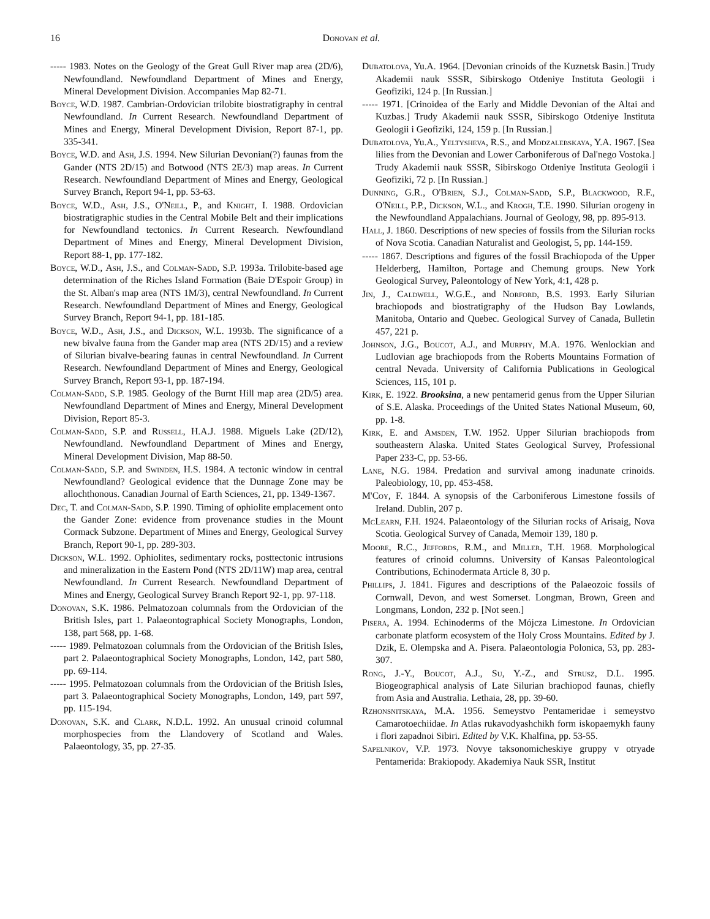16 Donovan et al.
----- 1983. Notes on the Geology of the Great Gull River map area (2D/6), Newfoundland. Newfoundland Department of Mines and Energy, Mineral Development Division. Accompanies Map 82-71.
Boyce, W.D. 1987. Cambrian-Ordovician trilobite biostratigraphy in central Newfoundland. In Current Research. Newfoundland Department of Mines and Energy, Mineral Development Division, Report 87-1, pp. 335-341.
Boyce, W.D. and Ash, J.S. 1994. New Silurian Devonian(?) faunas from the Gander (NTS 2D/15) and Botwood (NTS 2E/3) map areas. In Current Research. Newfoundland Department of Mines and Energy, Geological Survey Branch, Report 94-1, pp. 53-63.
Boyce, W.D., Ash, J.S., O'Neill, P., and Knight, I. 1988. Ordovician biostratigraphic studies in the Central Mobile Belt and their implications for Newfoundland tectonics. In Current Research. Newfoundland Department of Mines and Energy, Mineral Development Division, Report 88-1, pp. 177-182.
Boyce, W.D., Ash, J.S., and Colman-Sadd, S.P. 1993a. Trilobite-based age determination of the Riches Island Formation (Baie D'Espoir Group) in the St. Alban's map area (NTS 1M/3), central Newfoundland. In Current Research. Newfoundland Department of Mines and Energy, Geological Survey Branch, Report 94-1, pp. 181-185.
Boyce, W.D., Ash, J.S., and Dickson, W.L. 1993b. The significance of a new bivalve fauna from the Gander map area (NTS 2D/15) and a review of Silurian bivalve-bearing faunas in central Newfoundland. In Current Research. Newfoundland Department of Mines and Energy, Geological Survey Branch, Report 93-1, pp. 187-194.
Colman-Sadd, S.P. 1985. Geology of the Burnt Hill map area (2D/5) area. Newfoundland Department of Mines and Energy, Mineral Development Division, Report 85-3.
Colman-Sadd, S.P. and Russell, H.A.J. 1988. Miguels Lake (2D/12), Newfoundland. Newfoundland Department of Mines and Energy, Mineral Development Division, Map 88-50.
Colman-Sadd, S.P. and Swinden, H.S. 1984. A tectonic window in central Newfoundland? Geological evidence that the Dunnage Zone may be allochthonous. Canadian Journal of Earth Sciences, 21, pp. 1349-1367.
Dec, T. and Colman-Sadd, S.P. 1990. Timing of ophiolite emplacement onto the Gander Zone: evidence from provenance studies in the Mount Cormack Subzone. Department of Mines and Energy, Geological Survey Branch, Report 90-1, pp. 289-303.
Dickson, W.L. 1992. Ophiolites, sedimentary rocks, posttectonic intrusions and mineralization in the Eastern Pond (NTS 2D/11W) map area, central Newfoundland. In Current Research. Newfoundland Department of Mines and Energy, Geological Survey Branch Report 92-1, pp. 97-118.
Donovan, S.K. 1986. Pelmatozoan columnals from the Ordovician of the British Isles, part 1. Palaeontographical Society Monographs, London, 138, part 568, pp. 1-68.
----- 1989. Pelmatozoan columnals from the Ordovician of the British Isles, part 2. Palaeontographical Society Monographs, London, 142, part 580, pp. 69-114.
----- 1995. Pelmatozoan columnals from the Ordovician of the British Isles, part 3. Palaeontographical Society Monographs, London, 149, part 597, pp. 115-194.
Donovan, S.K. and Clark, N.D.L. 1992. An unusual crinoid columnal morphospecies from the Llandovery of Scotland and Wales. Palaeontology, 35, pp. 27-35.
Dubatolova, Yu.A. 1964. [Devonian crinoids of the Kuznetsk Basin.] Trudy Akademii nauk SSSR, Sibirskogo Otdeniye Instituta Geologii i Geofiziki, 124 p. [In Russian.]
----- 1971. [Crinoidea of the Early and Middle Devonian of the Altai and Kuzbas.] Trudy Akademii nauk SSSR, Sibirskogo Otdeniye Instituta Geologii i Geofiziki, 124, 159 p. [In Russian.]
Dubatolova, Yu.A., Yeltysheva, R.S., and Modzalebskaya, Y.A. 1967. [Sea lilies from the Devonian and Lower Carboniferous of Dal'nego Vostoka.] Trudy Akademii nauk SSSR, Sibirskogo Otdeniye Instituta Geologii i Geofiziki, 72 p. [In Russian.]
Dunning, G.R., O'Brien, S.J., Colman-Sadd, S.P., Blackwood, R.F., O'Neill, P.P., Dickson, W.L., and Krogh, T.E. 1990. Silurian orogeny in the Newfoundland Appalachians. Journal of Geology, 98, pp. 895-913.
Hall, J. 1860. Descriptions of new species of fossils from the Silurian rocks of Nova Scotia. Canadian Naturalist and Geologist, 5, pp. 144-159.
----- 1867. Descriptions and figures of the fossil Brachiopoda of the Upper Helderberg, Hamilton, Portage and Chemung groups. New York Geological Survey, Paleontology of New York, 4:1, 428 p.
Jin, J., Caldwell, W.G.E., and Norford, B.S. 1993. Early Silurian brachiopods and biostratigraphy of the Hudson Bay Lowlands, Manitoba, Ontario and Quebec. Geological Survey of Canada, Bulletin 457, 221 p.
Johnson, J.G., Boucot, A.J., and Murphy, M.A. 1976. Wenlockian and Ludlovian age brachiopods from the Roberts Mountains Formation of central Nevada. University of California Publications in Geological Sciences, 115, 101 p.
Kirk, E. 1922. Brooksina, a new pentamerid genus from the Upper Silurian of S.E. Alaska. Proceedings of the United States National Museum, 60, pp. 1-8.
Kirk, E. and Amsden, T.W. 1952. Upper Silurian brachiopods from southeastern Alaska. United States Geological Survey, Professional Paper 233-C, pp. 53-66.
Lane, N.G. 1984. Predation and survival among inadunate crinoids. Paleobiology, 10, pp. 453-458.
M'Coy, F. 1844. A synopsis of the Carboniferous Limestone fossils of Ireland. Dublin, 207 p.
McLearn, F.H. 1924. Palaeontology of the Silurian rocks of Arisaig, Nova Scotia. Geological Survey of Canada, Memoir 139, 180 p.
Moore, R.C., Jeffords, R.M., and Miller, T.H. 1968. Morphological features of crinoid columns. University of Kansas Paleontological Contributions, Echinodermata Article 8, 30 p.
Phillips, J. 1841. Figures and descriptions of the Palaeozoic fossils of Cornwall, Devon, and west Somerset. Longman, Brown, Green and Longmans, London, 232 p. [Not seen.]
Pisera, A. 1994. Echinoderms of the Mójcza Limestone. In Ordovician carbonate platform ecosystem of the Holy Cross Mountains. Edited by J. Dzik, E. Olempska and A. Pisera. Palaeontologia Polonica, 53, pp. 283-307.
Rong, J.-Y., Boucot, A.J., Su, Y.-Z., and Strusz, D.L. 1995. Biogeographical analysis of Late Silurian brachiopod faunas, chiefly from Asia and Australia. Lethaia, 28, pp. 39-60.
Rzhonsnitskaya, M.A. 1956. Semeystvo Pentameridae i semeystvo Camarotoechiidae. In Atlas rukavodyashchikh form iskopaemykh fauny i flori zapadnoi Sibiri. Edited by V.K. Khalfina, pp. 53-55.
Sapelnikov, V.P. 1973. Novye taksonomicheskiye gruppy v otryade Pentamerida: Brakiopody. Akademiya Nauk SSR, Institut